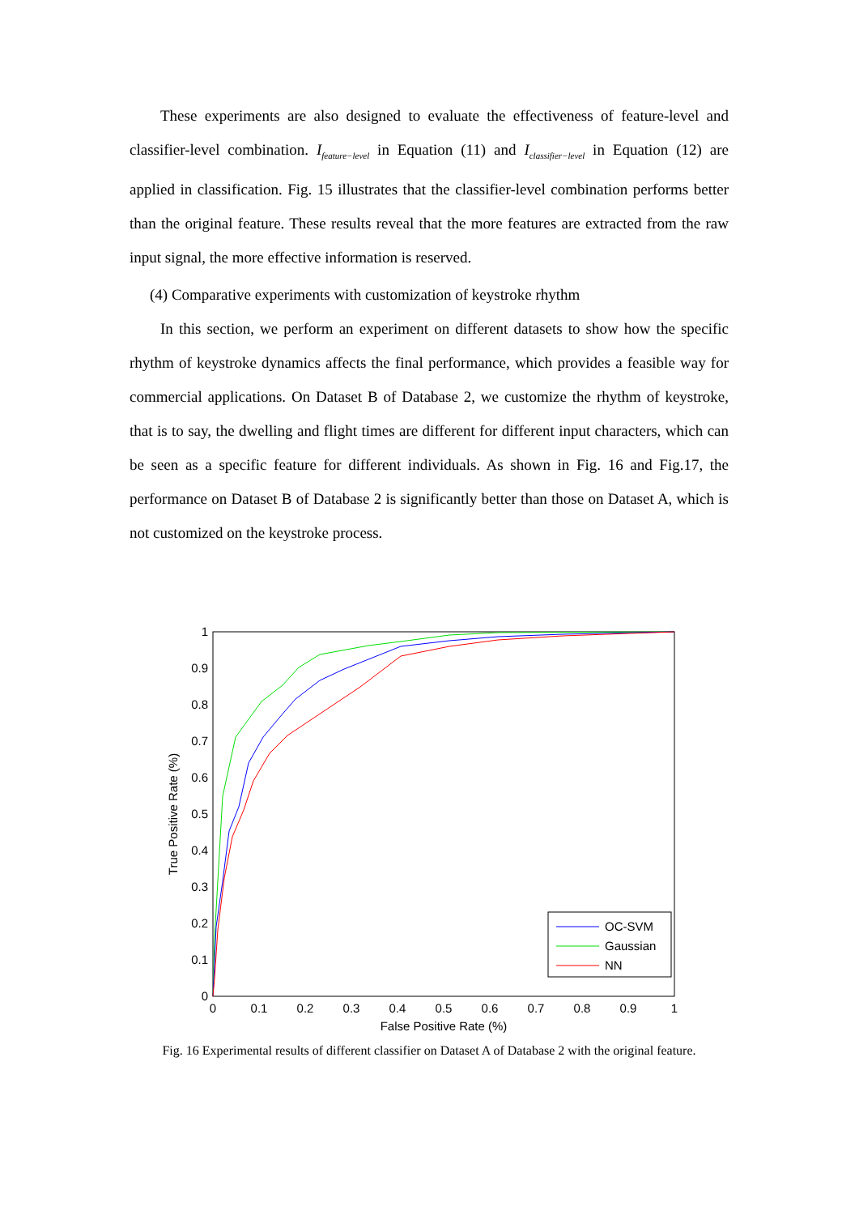These experiments are also designed to evaluate the effectiveness of feature-level and classifier-level combination. I<sub>feature−level</sub> in Equation (11) and I<sub>classifier−level</sub> in Equation (12) are applied in classification. Fig. 15 illustrates that the classifier-level combination performs better than the original feature. These results reveal that the more features are extracted from the raw input signal, the more effective information is reserved.
(4) Comparative experiments with customization of keystroke rhythm
In this section, we perform an experiment on different datasets to show how the specific rhythm of keystroke dynamics affects the final performance, which provides a feasible way for commercial applications. On Dataset B of Database 2, we customize the rhythm of keystroke, that is to say, the dwelling and flight times are different for different input characters, which can be seen as a specific feature for different individuals. As shown in Fig. 16 and Fig.17, the performance on Dataset B of Database 2 is significantly better than those on Dataset A, which is not customized on the keystroke process.
1
0.9
0.8
0.7
0.6
0.5
0.4
0.3
0.2
0.1
0
0
0.1
0.2
0.3
0.4
0.5
0.6
0.7
0.8
0.9
1
False Positive Rate (%)
True Positive Rate (%)
OC-SVM
Gaussian
NN
Fig. 16 Experimental results of different classifier on Dataset A of Database 2 with the original feature.